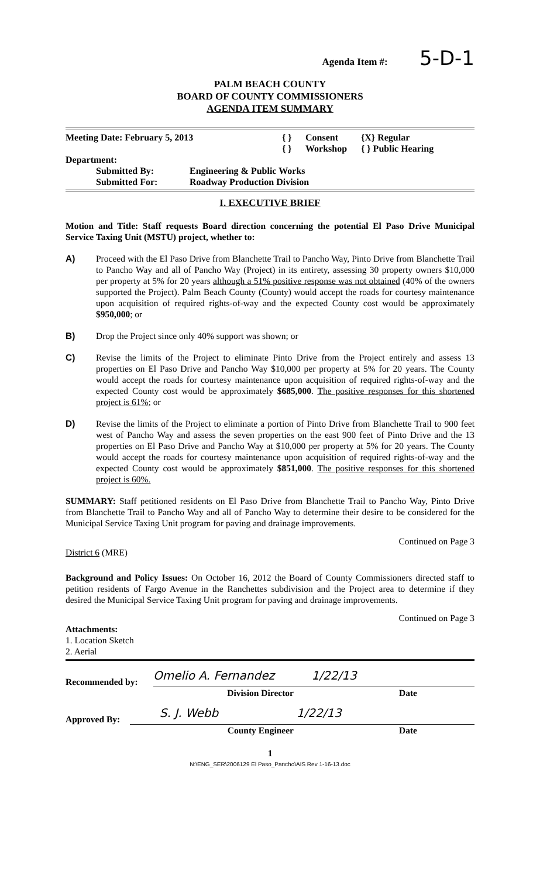Agenda Item #: 5-D-1
PALM BEACH COUNTY
BOARD OF COUNTY COMMISSIONERS
AGENDA ITEM SUMMARY
Meeting Date: February 5, 2013 { } Consent {X} Regular
{ } Workshop { } Public Hearing
Department:
Submitted By: Engineering & Public Works
Submitted For: Roadway Production Division
I. EXECUTIVE BRIEF
Motion and Title: Staff requests Board direction concerning the potential El Paso Drive Municipal Service Taxing Unit (MSTU) project, whether to:
A) Proceed with the El Paso Drive from Blanchette Trail to Pancho Way, Pinto Drive from Blanchette Trail to Pancho Way and all of Pancho Way (Project) in its entirety, assessing 30 property owners $10,000 per property at 5% for 20 years although a 51% positive response was not obtained (40% of the owners supported the Project). Palm Beach County (County) would accept the roads for courtesy maintenance upon acquisition of required rights-of-way and the expected County cost would be approximately $950,000; or
B) Drop the Project since only 40% support was shown; or
C) Revise the limits of the Project to eliminate Pinto Drive from the Project entirely and assess 13 properties on El Paso Drive and Pancho Way $10,000 per property at 5% for 20 years. The County would accept the roads for courtesy maintenance upon acquisition of required rights-of-way and the expected County cost would be approximately $685,000. The positive responses for this shortened project is 61%; or
D) Revise the limits of the Project to eliminate a portion of Pinto Drive from Blanchette Trail to 900 feet west of Pancho Way and assess the seven properties on the east 900 feet of Pinto Drive and the 13 properties on El Paso Drive and Pancho Way at $10,000 per property at 5% for 20 years. The County would accept the roads for courtesy maintenance upon acquisition of required rights-of-way and the expected County cost would be approximately $851,000. The positive responses for this shortened project is 60%.
SUMMARY: Staff petitioned residents on El Paso Drive from Blanchette Trail to Pancho Way, Pinto Drive from Blanchette Trail to Pancho Way and all of Pancho Way to determine their desire to be considered for the Municipal Service Taxing Unit program for paving and drainage improvements.
Continued on Page 3
District 6 (MRE)
Background and Policy Issues: On October 16, 2012 the Board of County Commissioners directed staff to petition residents of Fargo Avenue in the Ranchettes subdivision and the Project area to determine if they desired the Municipal Service Taxing Unit program for paving and drainage improvements.
Continued on Page 3
Attachments:
1. Location Sketch
2. Aerial
Recommended by: Omelio A. Fernandez 1/22/13
Division Director Date
Approved By: S. J. Webb 1/22/13
County Engineer Date
1
N:\ENG_SER\2006129 El Paso_Pancho\AIS Rev 1-16-13.doc